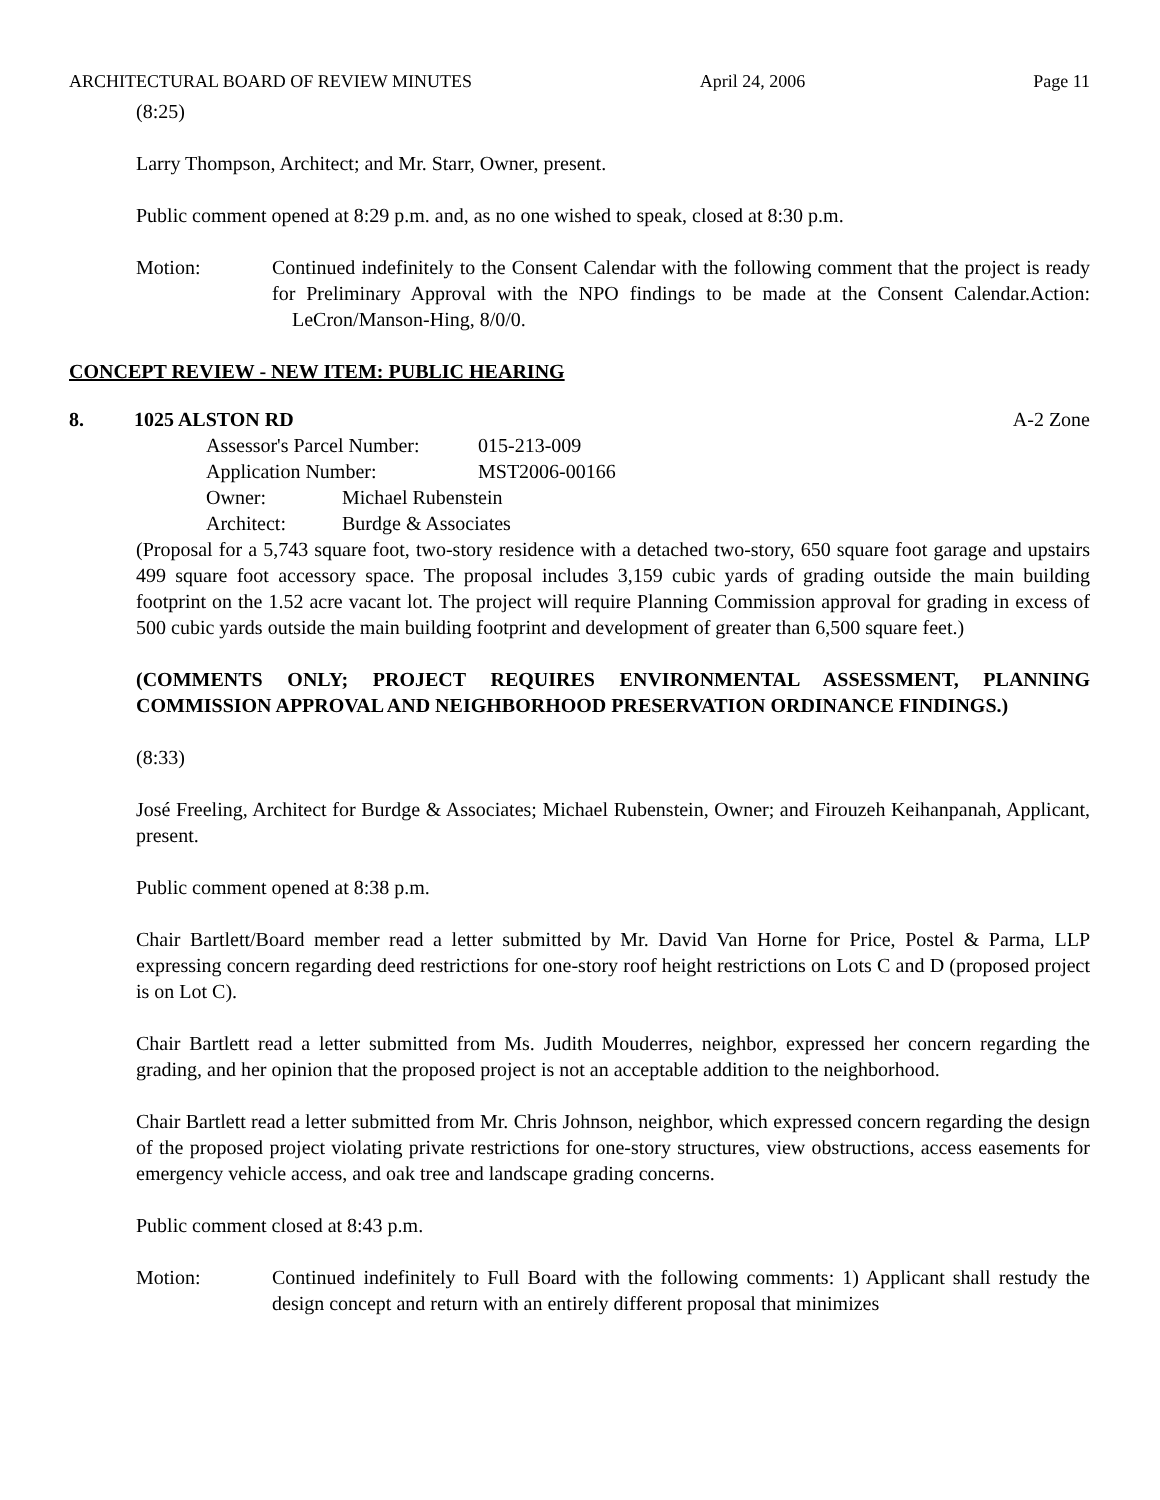ARCHITECTURAL BOARD OF REVIEW MINUTES April 24, 2006 Page 11
(8:25)
Larry Thompson, Architect; and Mr. Starr, Owner, present.
Public comment opened at 8:29 p.m. and, as no one wished to speak, closed at 8:30 p.m.
Motion: Continued indefinitely to the Consent Calendar with the following comment that the project is ready for Preliminary Approval with the NPO findings to be made at the Consent Calendar.Action: LeCron/Manson-Hing, 8/0/0.
CONCEPT REVIEW - NEW ITEM: PUBLIC HEARING
8. 1025 ALSTON RD A-2 Zone
Assessor's Parcel Number: 015-213-009
Application Number: MST2006-00166
Owner: Michael Rubenstein
Architect: Burdge & Associates
(Proposal for a 5,743 square foot, two-story residence with a detached two-story, 650 square foot garage and upstairs 499 square foot accessory space. The proposal includes 3,159 cubic yards of grading outside the main building footprint on the 1.52 acre vacant lot. The project will require Planning Commission approval for grading in excess of 500 cubic yards outside the main building footprint and development of greater than 6,500 square feet.)
(COMMENTS ONLY; PROJECT REQUIRES ENVIRONMENTAL ASSESSMENT, PLANNING COMMISSION APPROVAL AND NEIGHBORHOOD PRESERVATION ORDINANCE FINDINGS.)
(8:33)
José Freeling, Architect for Burdge & Associates; Michael Rubenstein, Owner; and Firouzeh Keihanpanah, Applicant, present.
Public comment opened at 8:38 p.m.
Chair Bartlett/Board member read a letter submitted by Mr. David Van Horne for Price, Postel & Parma, LLP expressing concern regarding deed restrictions for one-story roof height restrictions on Lots C and D (proposed project is on Lot C).
Chair Bartlett read a letter submitted from Ms. Judith Mouderres, neighbor, expressed her concern regarding the grading, and her opinion that the proposed project is not an acceptable addition to the neighborhood.
Chair Bartlett read a letter submitted from Mr. Chris Johnson, neighbor, which expressed concern regarding the design of the proposed project violating private restrictions for one-story structures, view obstructions, access easements for emergency vehicle access, and oak tree and landscape grading concerns.
Public comment closed at 8:43 p.m.
Motion: Continued indefinitely to Full Board with the following comments: 1) Applicant shall restudy the design concept and return with an entirely different proposal that minimizes